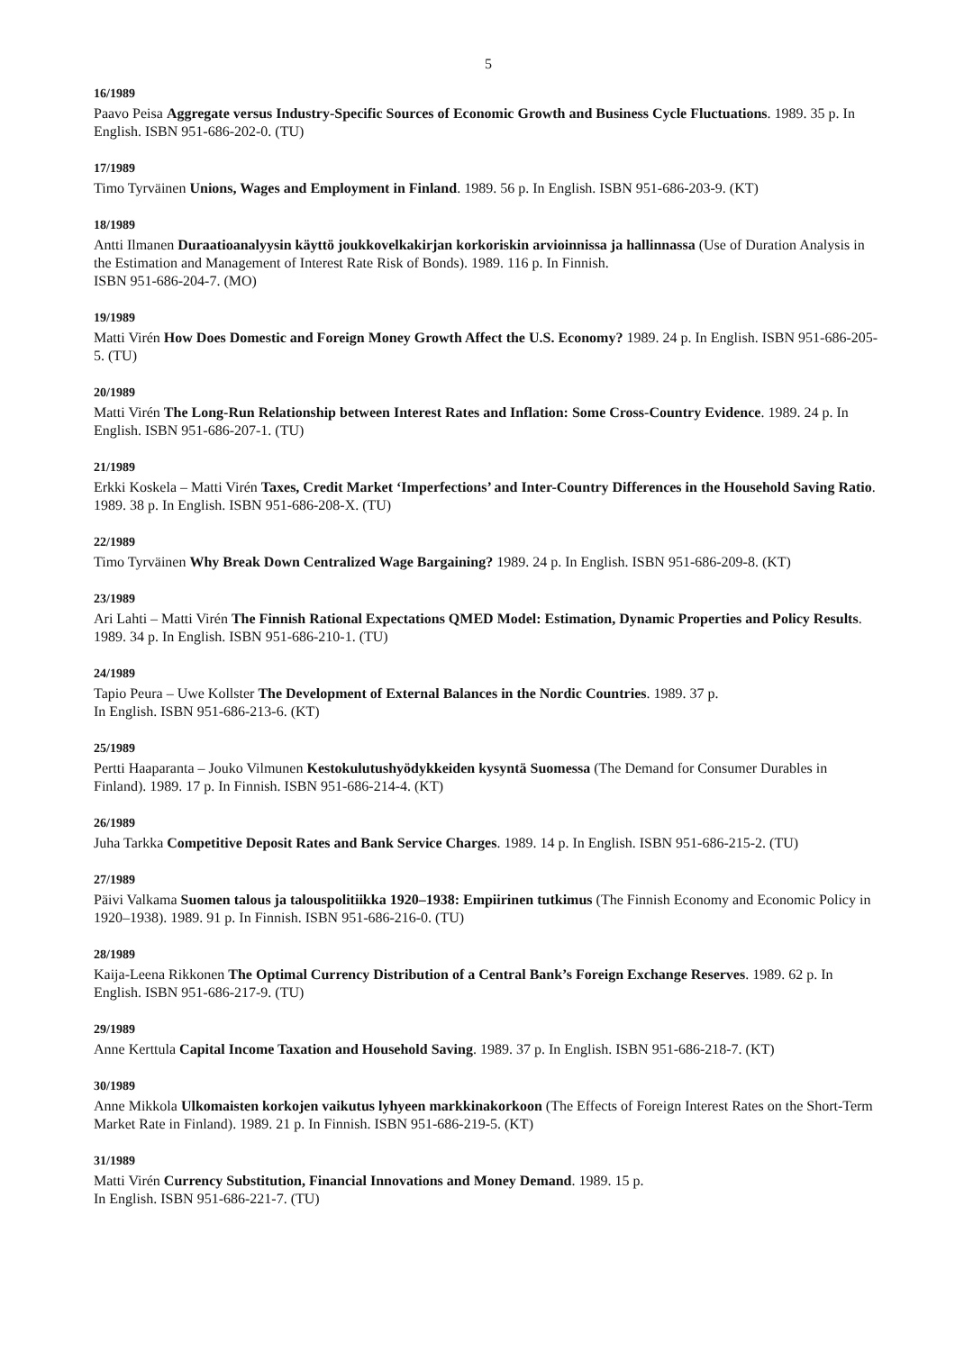5
16/1989
Paavo Peisa Aggregate versus Industry-Specific Sources of Economic Growth and Business Cycle Fluctuations. 1989. 35 p. In English. ISBN 951-686-202-0. (TU)
17/1989
Timo Tyrväinen Unions, Wages and Employment in Finland. 1989. 56 p. In English. ISBN 951-686-203-9. (KT)
18/1989
Antti Ilmanen Duraatioanalyysin käyttö joukkovelkakirjan korkoriskin arvioinnissa ja hallinnassa (Use of Duration Analysis in the Estimation and Management of Interest Rate Risk of Bonds). 1989. 116 p. In Finnish.
ISBN 951-686-204-7. (MO)
19/1989
Matti Virén How Does Domestic and Foreign Money Growth Affect the U.S. Economy? 1989. 24 p. In English. ISBN 951-686-205-5. (TU)
20/1989
Matti Virén The Long-Run Relationship between Interest Rates and Inflation: Some Cross-Country Evidence. 1989. 24 p. In English. ISBN 951-686-207-1. (TU)
21/1989
Erkki Koskela – Matti Virén Taxes, Credit Market ‘Imperfections’ and Inter-Country Differences in the Household Saving Ratio. 1989. 38 p. In English. ISBN 951-686-208-X. (TU)
22/1989
Timo Tyrväinen Why Break Down Centralized Wage Bargaining? 1989. 24 p. In English. ISBN 951-686-209-8. (KT)
23/1989
Ari Lahti – Matti Virén The Finnish Rational Expectations QMED Model: Estimation, Dynamic Properties and Policy Results. 1989. 34 p. In English. ISBN 951-686-210-1. (TU)
24/1989
Tapio Peura – Uwe Kollster The Development of External Balances in the Nordic Countries. 1989. 37 p.
In English. ISBN 951-686-213-6. (KT)
25/1989
Pertti Haaparanta – Jouko Vilmunen Kestokulutushyödykkeiden kysyntä Suomessa (The Demand for Consumer Durables in Finland). 1989. 17 p. In Finnish. ISBN 951-686-214-4. (KT)
26/1989
Juha Tarkka Competitive Deposit Rates and Bank Service Charges. 1989. 14 p. In English. ISBN 951-686-215-2. (TU)
27/1989
Päivi Valkama Suomen talous ja talouspolitiikka 1920–1938: Empiirinen tutkimus (The Finnish Economy and Economic Policy in 1920–1938). 1989. 91 p. In Finnish. ISBN 951-686-216-0. (TU)
28/1989
Kaija-Leena Rikkonen The Optimal Currency Distribution of a Central Bank’s Foreign Exchange Reserves. 1989. 62 p. In English. ISBN 951-686-217-9. (TU)
29/1989
Anne Kerttula Capital Income Taxation and Household Saving. 1989. 37 p. In English. ISBN 951-686-218-7. (KT)
30/1989
Anne Mikkola Ulkomaisten korkojen vaikutus lyhyeen markkinakorkoon (The Effects of Foreign Interest Rates on the Short-Term Market Rate in Finland). 1989. 21 p. In Finnish. ISBN 951-686-219-5. (KT)
31/1989
Matti Virén Currency Substitution, Financial Innovations and Money Demand. 1989. 15 p.
In English. ISBN 951-686-221-7. (TU)